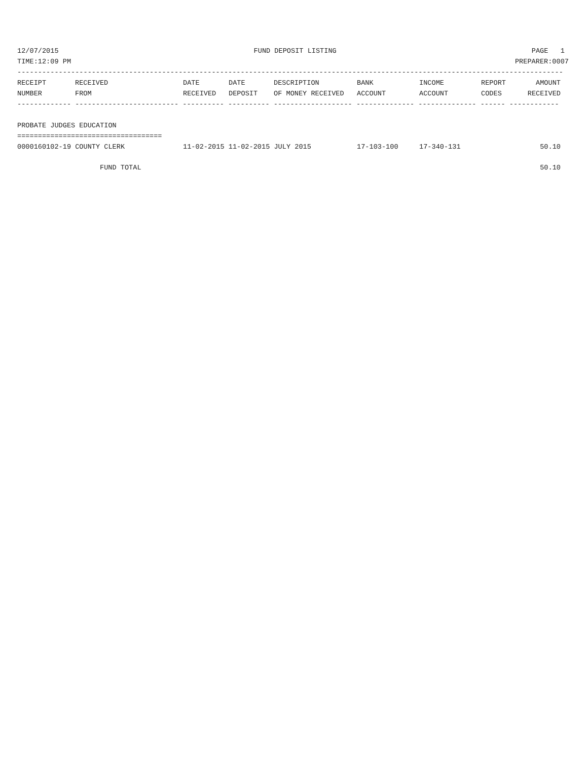12/07/2015 FUND DEPOSIT LISTING PAGE 1
TIME:12:09 PM PREPARER:0007
------------------------------------------------------------------------------------------------------------------------------------
| RECEIPT | RECEIVED | DATE | DATE | DESCRIPTION | BANK | INCOME | REPORT | AMOUNT |
| --- | --- | --- | --- | --- | --- | --- | --- | --- |
| NUMBER | FROM | RECEIVED | DEPOSIT | OF MONEY RECEIVED | ACCOUNT | ACCOUNT | CODES | RECEIVED |
------------- ------------------------- ---------- ---------- ------------------- -------------- -------------- ------ ------------
PROBATE JUDGES EDUCATION
===================================
| 0000160102-19 COUNTY CLERK | 11-02-2015 11-02-2015 JULY 2015 | 17-103-100 | 17-340-131 | | 50.10 |
| FUND TOTAL | | | | | 50.10 |